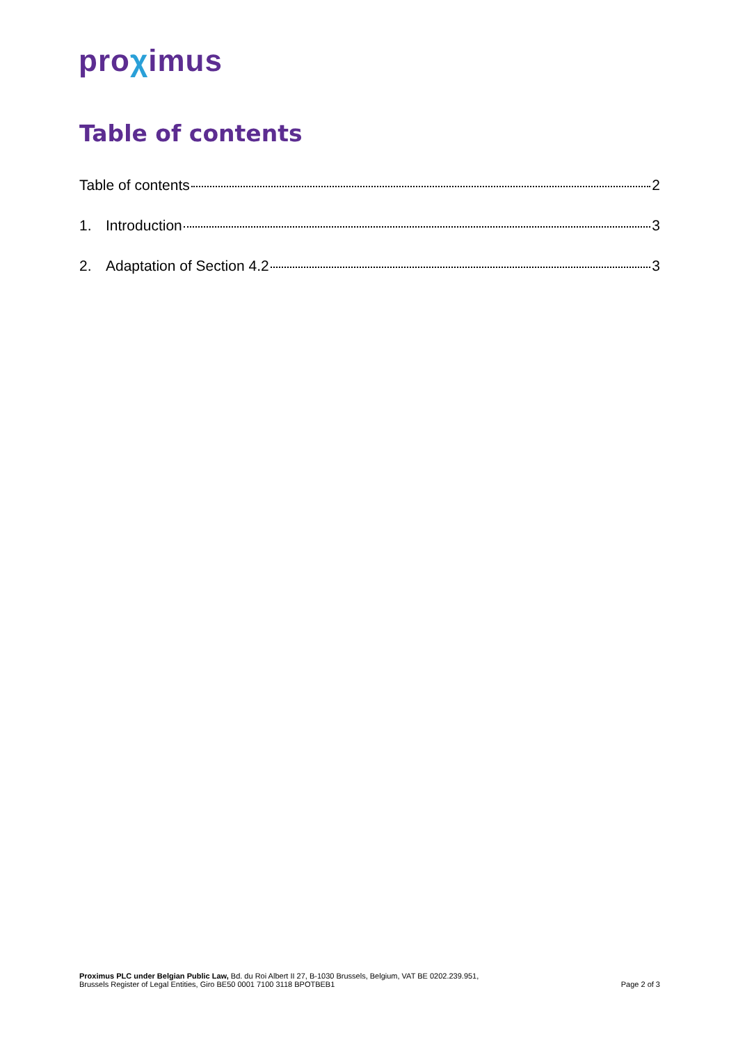proχimus
Table of contents
Table of contents 2
1. Introduction 3
2. Adaptation of Section 4.2 3
Proximus PLC under Belgian Public Law, Bd. du Roi Albert II 27, B-1030 Brussels, Belgium, VAT BE 0202.239.951,
Brussels Register of Legal Entities, Giro BE50 0001 7100 3118 BPOTBEB1
Page 2 of 3